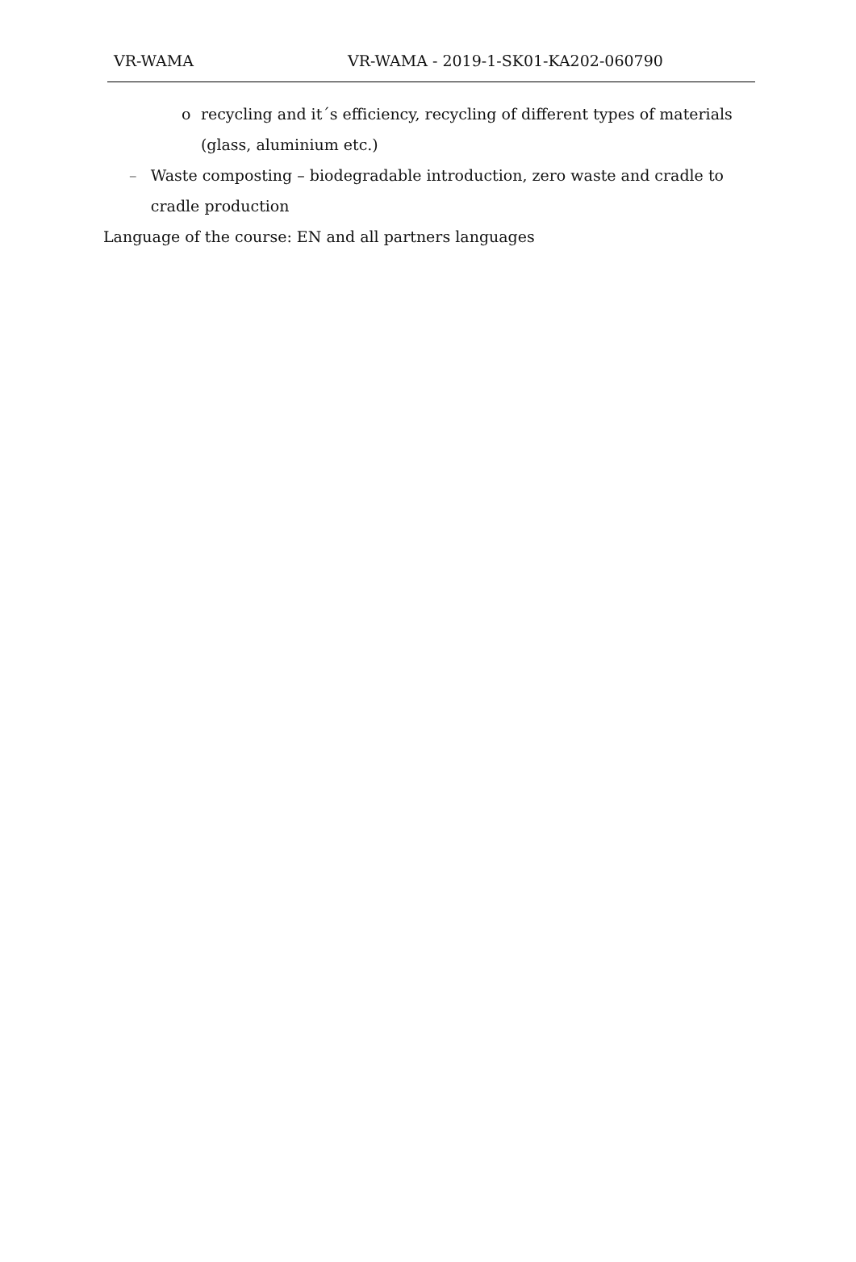VR-WAMA VR-WAMA - 2019-1-SK01-KA202-060790
o recycling and it´s efficiency, recycling of different types of materials (glass, aluminium etc.)
– Waste composting – biodegradable introduction, zero waste and cradle to cradle production
Language of the course: EN and all partners languages